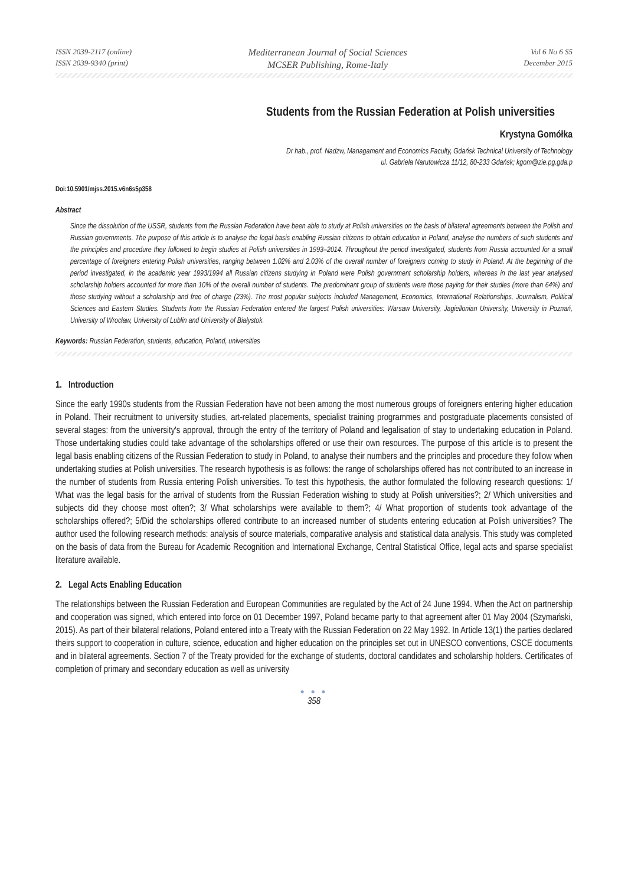ISSN 2039-2117 (online)
ISSN 2039-9340 (print)
Mediterranean Journal of Social Sciences
MCSER Publishing, Rome-Italy
Vol 6 No 6 S5
December 2015
Students from the Russian Federation at Polish universities
Krystyna Gomółka
Dr hab., prof. Nadzw, Managament and Economics Faculty, Gdańsk Technical University of Technology
ul. Gabriela Narutowicza 11/12, 80-233 Gdańsk; kgom@zie.pg.gda.p
Doi:10.5901/mjss.2015.v6n6s5p358
Abstract
Since the dissolution of the USSR, students from the Russian Federation have been able to study at Polish universities on the basis of bilateral agreements between the Polish and Russian governments. The purpose of this article is to analyse the legal basis enabling Russian citizens to obtain education in Poland, analyse the numbers of such students and the principles and procedure they followed to begin studies at Polish universities in 1993–2014. Throughout the period investigated, students from Russia accounted for a small percentage of foreigners entering Polish universities, ranging between 1.02% and 2.03% of the overall number of foreigners coming to study in Poland. At the beginning of the period investigated, in the academic year 1993/1994 all Russian citizens studying in Poland were Polish government scholarship holders, whereas in the last year analysed scholarship holders accounted for more than 10% of the overall number of students. The predominant group of students were those paying for their studies (more than 64%) and those studying without a scholarship and free of charge (23%). The most popular subjects included Management, Economics, International Relationships, Journalism, Political Sciences and Eastern Studies. Students from the Russian Federation entered the largest Polish universities: Warsaw University, Jagiellonian University, University in Poznań, University of Wrocław, University of Lublin and University of Białystok.
Keywords: Russian Federation, students, education, Poland, universities
1. Introduction
Since the early 1990s students from the Russian Federation have not been among the most numerous groups of foreigners entering higher education in Poland. Their recruitment to university studies, art-related placements, specialist training programmes and postgraduate placements consisted of several stages: from the university's approval, through the entry of the territory of Poland and legalisation of stay to undertaking education in Poland. Those undertaking studies could take advantage of the scholarships offered or use their own resources. The purpose of this article is to present the legal basis enabling citizens of the Russian Federation to study in Poland, to analyse their numbers and the principles and procedure they follow when undertaking studies at Polish universities. The research hypothesis is as follows: the range of scholarships offered has not contributed to an increase in the number of students from Russia entering Polish universities. To test this hypothesis, the author formulated the following research questions: 1/ What was the legal basis for the arrival of students from the Russian Federation wishing to study at Polish universities?; 2/ Which universities and subjects did they choose most often?; 3/ What scholarships were available to them?; 4/ What proportion of students took advantage of the scholarships offered?; 5/Did the scholarships offered contribute to an increased number of students entering education at Polish universities? The author used the following research methods: analysis of source materials, comparative analysis and statistical data analysis. This study was completed on the basis of data from the Bureau for Academic Recognition and International Exchange, Central Statistical Office, legal acts and sparse specialist literature available.
2. Legal Acts Enabling Education
The relationships between the Russian Federation and European Communities are regulated by the Act of 24 June 1994. When the Act on partnership and cooperation was signed, which entered into force on 01 December 1997, Poland became party to that agreement after 01 May 2004 (Szymański, 2015). As part of their bilateral relations, Poland entered into a Treaty with the Russian Federation on 22 May 1992. In Article 13(1) the parties declared theirs support to cooperation in culture, science, education and higher education on the principles set out in UNESCO conventions, CSCE documents and in bilateral agreements. Section 7 of the Treaty provided for the exchange of students, doctoral candidates and scholarship holders. Certificates of completion of primary and secondary education as well as university
● ● ●
358